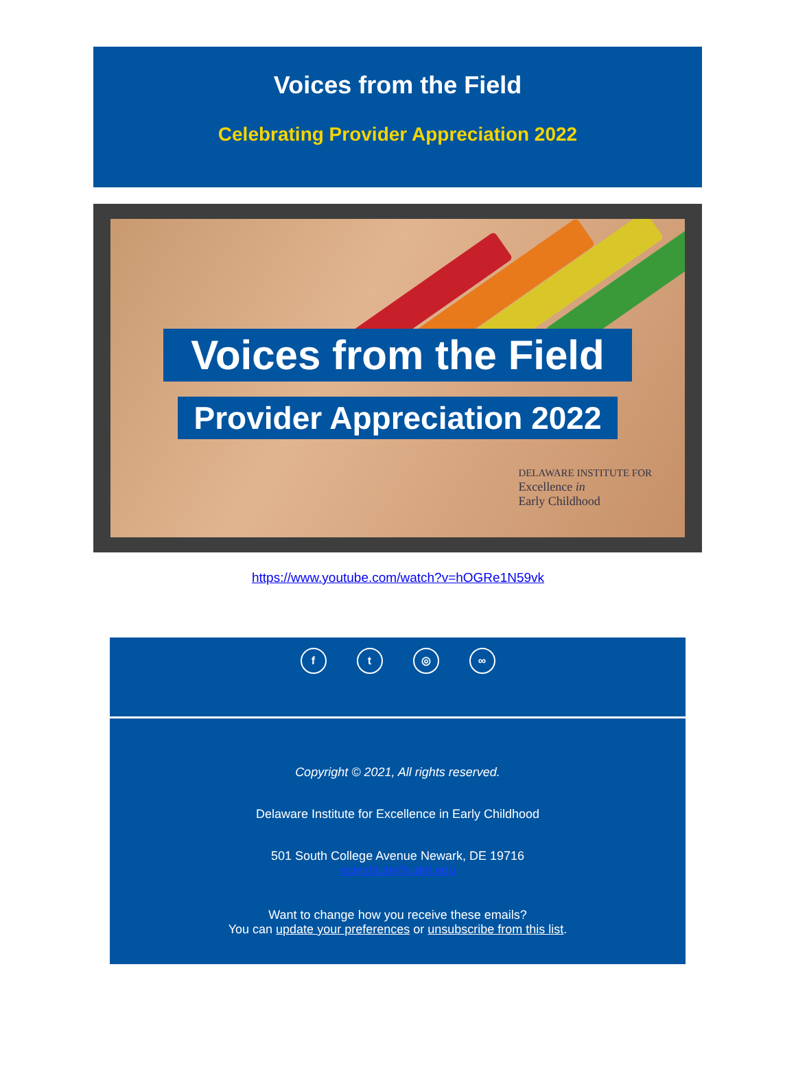Voices from the Field
Celebrating Provider Appreciation 2022
Voices from the Field
Provider Appreciation 2022
DELAWARE INSTITUTE FOR
Excellence in
Early Childhood
https://www.youtube.com/watch?v=hOGRe1N59vk
ft ◎ ∞
Copyright © 2021, All rights reserved.
Delaware Institute for Excellence in Early Childhood
501 South College Avenue Newark, DE 19716
ecinstitute@udel.edu
Want to change how you receive these emails?
You can update your preferences or unsubscribe from this list.